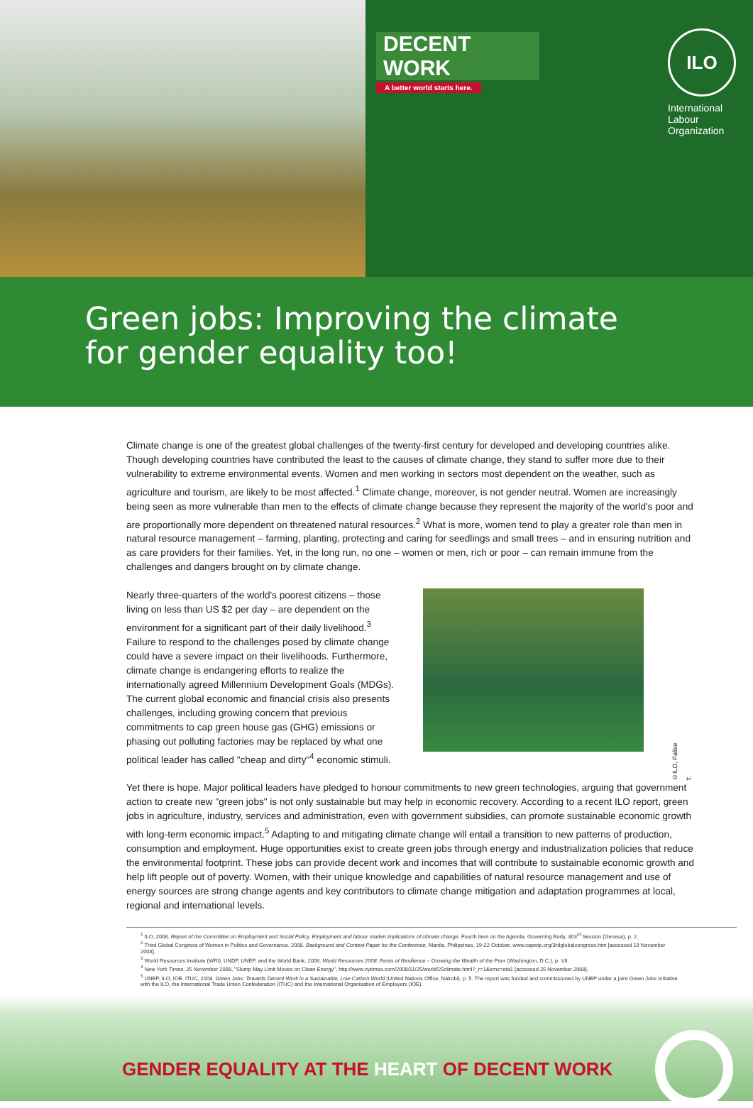DECENT WORK
A better world starts here.
ILO
International
Labour
Organization
Green jobs: Improving the climate
for gender equality too!
Climate change is one of the greatest global challenges of the twenty-first century for developed and developing countries alike. Though developing countries have contributed the least to the causes of climate change, they stand to suffer more due to their vulnerability to extreme environmental events. Women and men working in sectors most dependent on the weather, such as agriculture and tourism, are likely to be most affected.<sup>1</sup> Climate change, moreover, is not gender neutral. Women are increasingly being seen as more vulnerable than men to the effects of climate change because they represent the majority of the world's poor and are proportionally more dependent on threatened natural resources.<sup>2</sup> What is more, women tend to play a greater role than men in natural resource management – farming, planting, protecting and caring for seedlings and small trees – and in ensuring nutrition and as care providers for their families. Yet, in the long run, no one – women or men, rich or poor – can remain immune from the challenges and dangers brought on by climate change.
Nearly three-quarters of the world's poorest citizens – those living on less than US $2 per day – are dependent on the environment for a significant part of their daily livelihood.<sup>3</sup> Failure to respond to the challenges posed by climate change could have a severe impact on their livelihoods. Furthermore, climate change is endangering efforts to realize the internationally agreed Millennium Development Goals (MDGs). The current global economic and financial crisis also presents challenges, including growing concern that previous commitments to cap green house gas (GHG) emissions or phasing out polluting factories may be replaced by what one political leader has called "cheap and dirty"<sup>4</sup> economic stimuli.
©ILO, Falise T.
Yet there is hope. Major political leaders have pledged to honour commitments to new green technologies, arguing that government action to create new "green jobs" is not only sustainable but may help in economic recovery. According to a recent ILO report, green jobs in agriculture, industry, services and administration, even with government subsidies, can promote sustainable economic growth with long-term economic impact.<sup>5</sup> Adapting to and mitigating climate change will entail a transition to new patterns of production, consumption and employment. Huge opportunities exist to create green jobs through energy and industrialization policies that reduce the environmental footprint. These jobs can provide decent work and incomes that will contribute to sustainable economic growth and help lift people out of poverty. Women, with their unique knowledge and capabilities of natural resource management and use of energy sources are strong change agents and key contributors to climate change mitigation and adaptation programmes at local, regional and international levels.
<sup>1</sup> ILO, 2008. Report of the Committee on Employment and Social Policy, Employment and labour market implications of climate change, Fourth Item on the Agenda, Governing Body, 303<sup>rd</sup> Session (Geneva), p. 2.
<sup>2</sup> Third Global Congress of Women in Politics and Governance, 2008. Background and Context Paper for the Conference, Manila, Philippines, 19-22 October, www.capwip.org/3rdglobalcongress.htm [accessed 19 November 2008].
<sup>3</sup> World Resources Institute (WRI), UNDP, UNEP, and the World Bank, 2008. World Resources 2008: Roots of Resilience – Growing the Wealth of the Poor (Washington, D.C.), p. VII.
<sup>4</sup> New York Times, 25 November 2008, "Slump May Limit Moves on Clean Energy", http://www.nytimes.com/2008/11/25/world/25climate.html?_r=1&emc=eta1 [accessed 25 November 2008].
<sup>5</sup> UNEP, ILO, IOE, ITUC, 2008. Green Jobs: Towards Decent Work in a Sustainable, Low-Carbon World (United Nations Office, Nairobi), p. 5. The report was funded and commissioned by UNEP under a joint Green Jobs Initiative with the ILO, the International Trade Union Confederation (ITUC) and the International Organisation of Employers (IOE).
GENDER EQUALITY AT THE HEART OF DECENT WORK